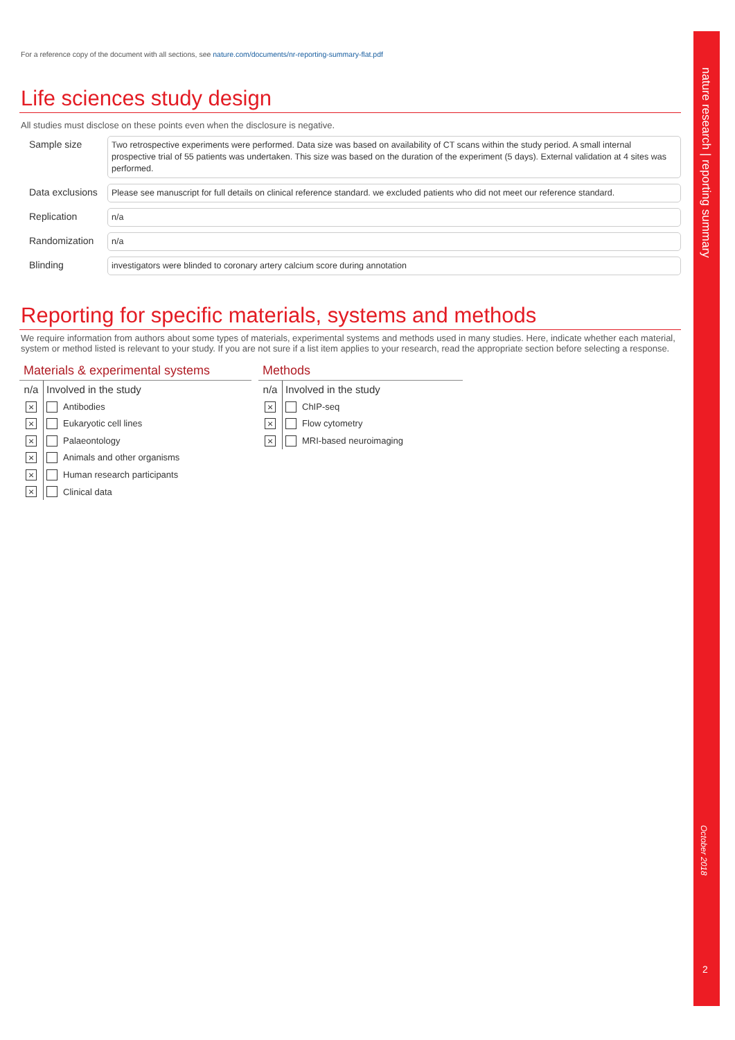For a reference copy of the document with all sections, see nature.com/documents/nr-reporting-summary-flat.pdf
Life sciences study design
All studies must disclose on these points even when the disclosure is negative.
Sample size
Two retrospective experiments were performed. Data size was based on availability of CT scans within the study period. A small internal prospective trial of 55 patients was undertaken. This size was based on the duration of the experiment (5 days). External validation at 4 sites was performed.
Data exclusions
Please see manuscript for full details on clinical reference standard. we excluded patients who did not meet our reference standard.
Replication
n/a
Randomization
n/a
Blinding
investigators were blinded to coronary artery calcium score during annotation
Reporting for specific materials, systems and methods
We require information from authors about some types of materials, experimental systems and methods used in many studies. Here, indicate whether each material, system or method listed is relevant to your study. If you are not sure if a list item applies to your research, read the appropriate section before selecting a response.
Materials & experimental systems
| n/a | Involved in the study | |
| --- | --- | --- |
| × | | Antibodies |
| × | | Eukaryotic cell lines |
| × | | Palaeontology |
| × | | Animals and other organisms |
| × | | Human research participants |
| × | | Clinical data |
Methods
| n/a | Involved in the study | |
| --- | --- | --- |
| × | | ChIP-seq |
| × | | Flow cytometry |
| × | | MRI-based neuroimaging |
nature research | reporting summary
October 2018
2